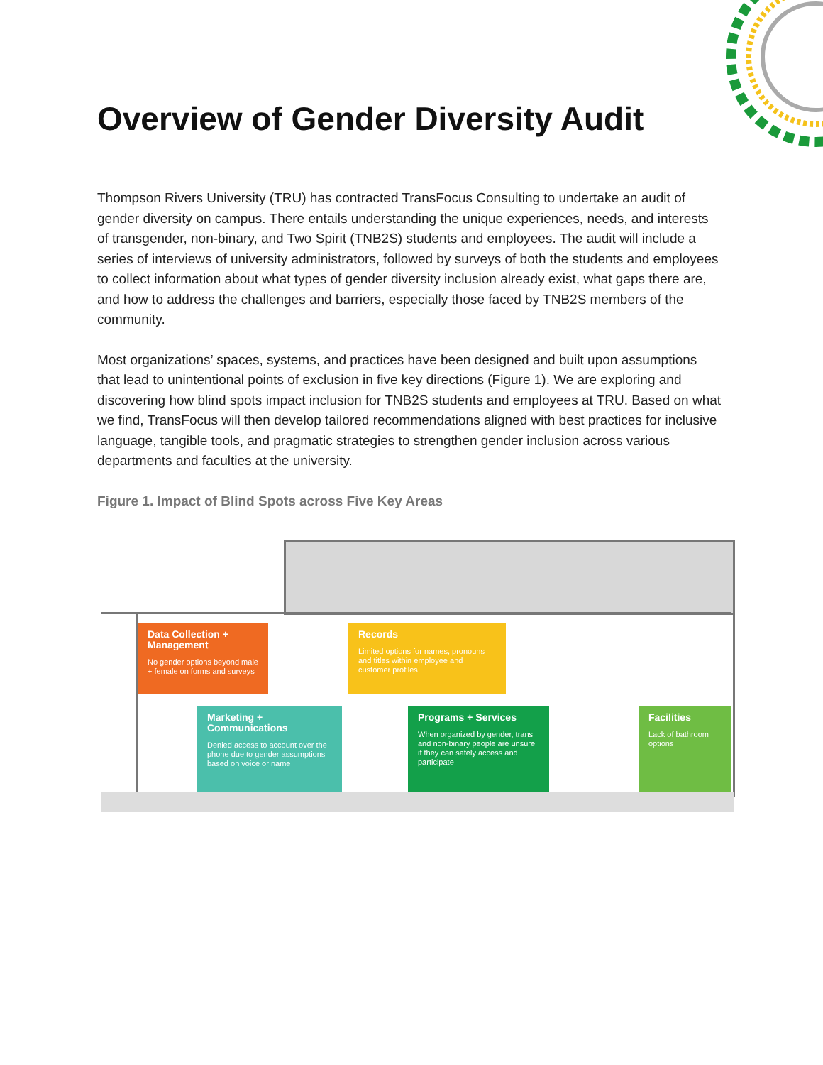Overview of Gender Diversity Audit
Thompson Rivers University (TRU) has contracted TransFocus Consulting to undertake an audit of gender diversity on campus. There entails understanding the unique experiences, needs, and interests of transgender, non-binary, and Two Spirit (TNB2S) students and employees. The audit will include a series of interviews of university administrators, followed by surveys of both the students and employees to collect information about what types of gender diversity inclusion already exist, what gaps there are, and how to address the challenges and barriers, especially those faced by TNB2S members of the community.
Most organizations’ spaces, systems, and practices have been designed and built upon assumptions that lead to unintentional points of exclusion in five key directions (Figure 1). We are exploring and discovering how blind spots impact inclusion for TNB2S students and employees at TRU. Based on what we find, TransFocus will then develop tailored recommendations aligned with best practices for inclusive language, tangible tools, and pragmatic strategies to strengthen gender inclusion across various departments and faculties at the university.
Figure 1. Impact of Blind Spots across Five Key Areas
Data Collection + Management
No gender options beyond male + female on forms and surveys
Records
Limited options for names, pronouns and titles within employee and customer profiles
Marketing + Communications
Denied access to account over the phone due to gender assumptions based on voice or name
Programs + Services
When organized by gender, trans and non-binary people are unsure if they can safely access and participate
Facilities
Lack of bathroom options